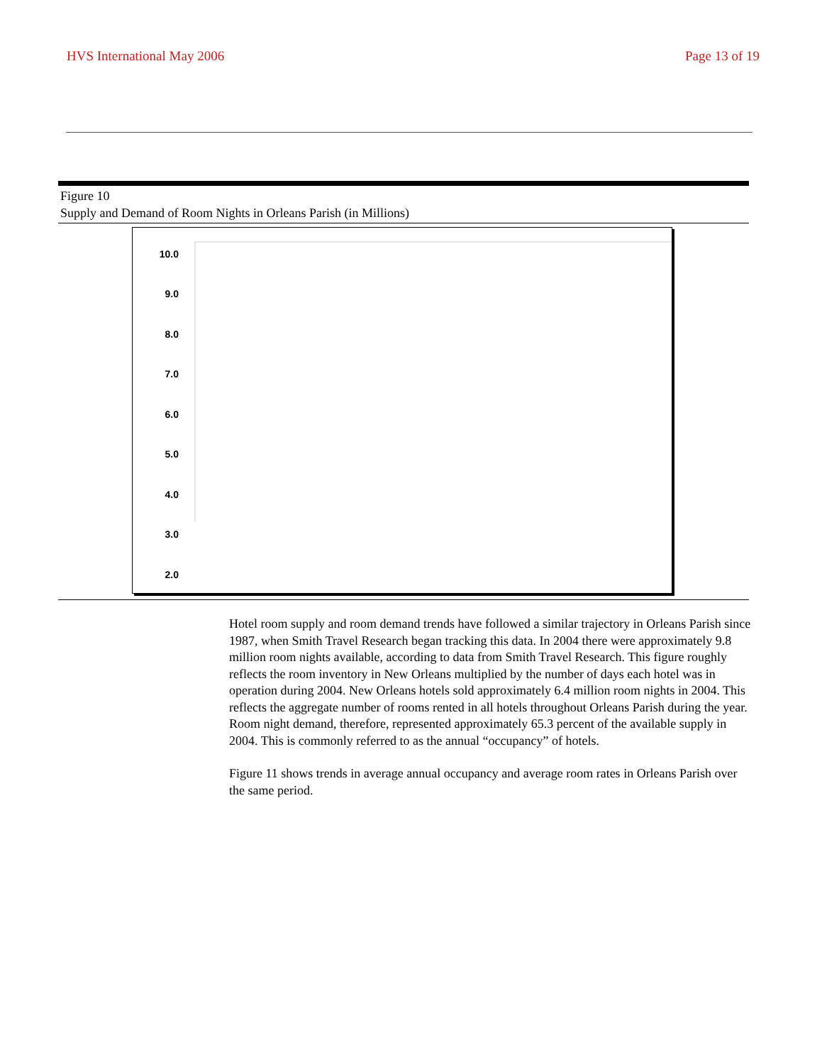HVS International May 2006 Page 13 of 19
Figure 10
Supply and Demand of Room Nights in Orleans Parish (in Millions)
10.0
9.0
8.0
7.0
6.0
5.0
4.0
3.0
2.0
Hotel room supply and room demand trends have followed a similar trajectory in Orleans Parish since 1987, when Smith Travel Research began tracking this data. In 2004 there were approximately 9.8 million room nights available, according to data from Smith Travel Research. This figure roughly reflects the room inventory in New Orleans multiplied by the number of days each hotel was in operation during 2004. New Orleans hotels sold approximately 6.4 million room nights in 2004. This reflects the aggregate number of rooms rented in all hotels throughout Orleans Parish during the year. Room night demand, therefore, represented approximately 65.3 percent of the available supply in 2004. This is commonly referred to as the annual “occupancy” of hotels.
Figure 11 shows trends in average annual occupancy and average room rates in Orleans Parish over the same period.